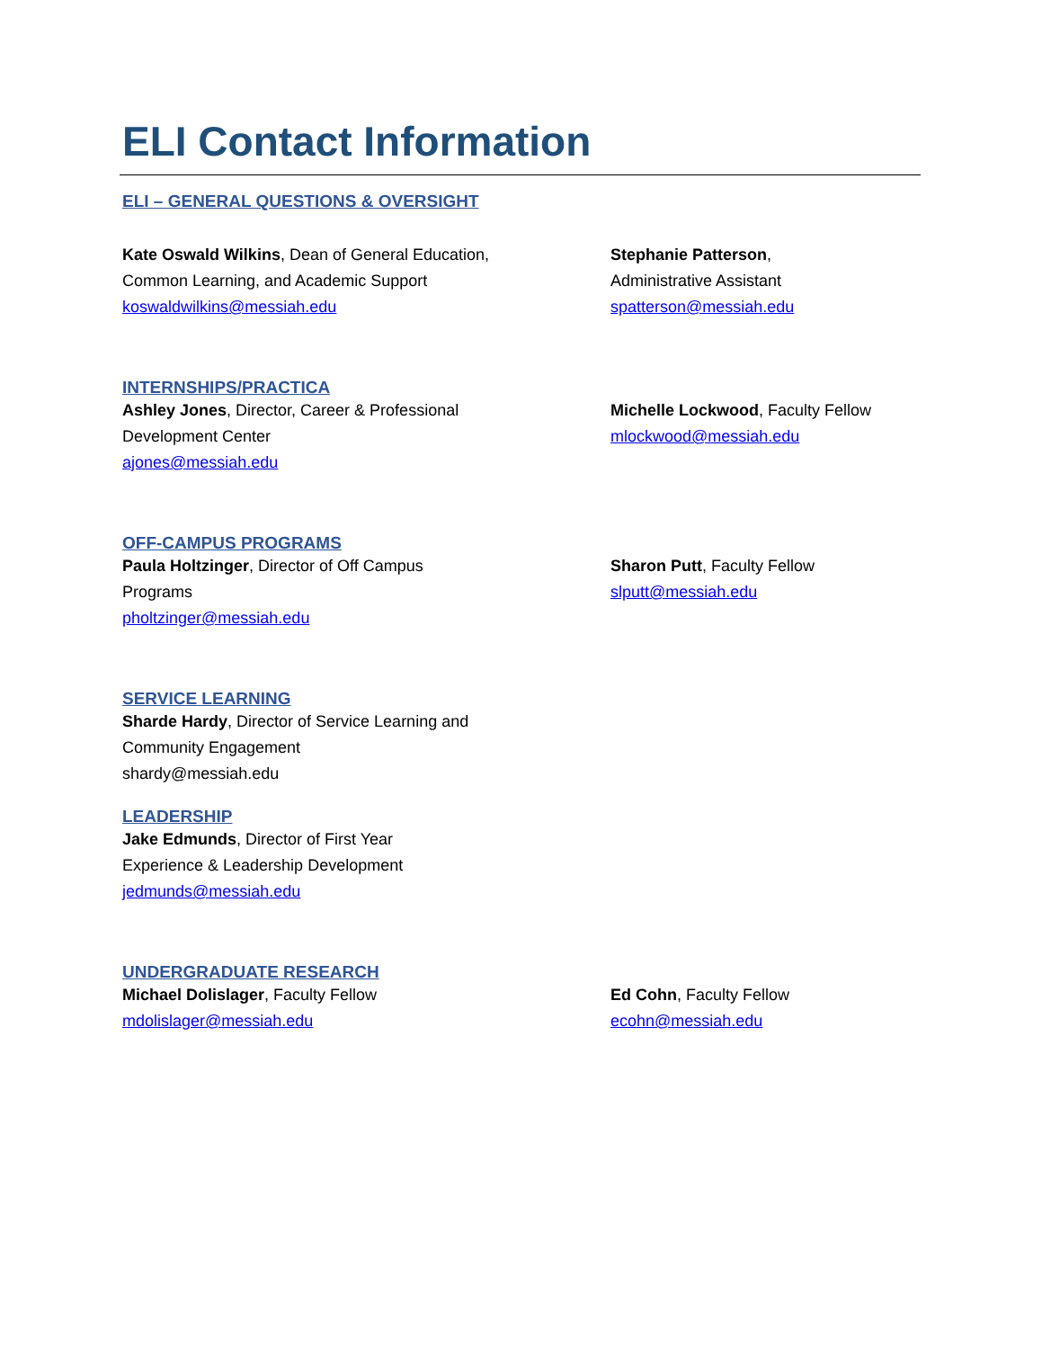ELI Contact Information
ELI – GENERAL QUESTIONS & OVERSIGHT
Kate Oswald Wilkins, Dean of General Education,
Common Learning, and Academic Support
koswaldwilkins@messiah.edu
Stephanie Patterson,
Administrative Assistant
spatterson@messiah.edu
INTERNSHIPS/PRACTICA
Ashley Jones, Director, Career & Professional
Development Center
ajones@messiah.edu
Michelle Lockwood, Faculty Fellow
mlockwood@messiah.edu
OFF-CAMPUS PROGRAMS
Paula Holtzinger, Director of Off Campus
Programs
pholtzinger@messiah.edu
Sharon Putt, Faculty Fellow
slputt@messiah.edu
SERVICE LEARNING
Sharde Hardy, Director of Service Learning and
Community Engagement
shardy@messiah.edu
LEADERSHIP
Jake Edmunds, Director of First Year
Experience & Leadership Development
jedmunds@messiah.edu
UNDERGRADUATE RESEARCH
Michael Dolislager, Faculty Fellow
mdolislager@messiah.edu
Ed Cohn, Faculty Fellow
ecohn@messiah.edu